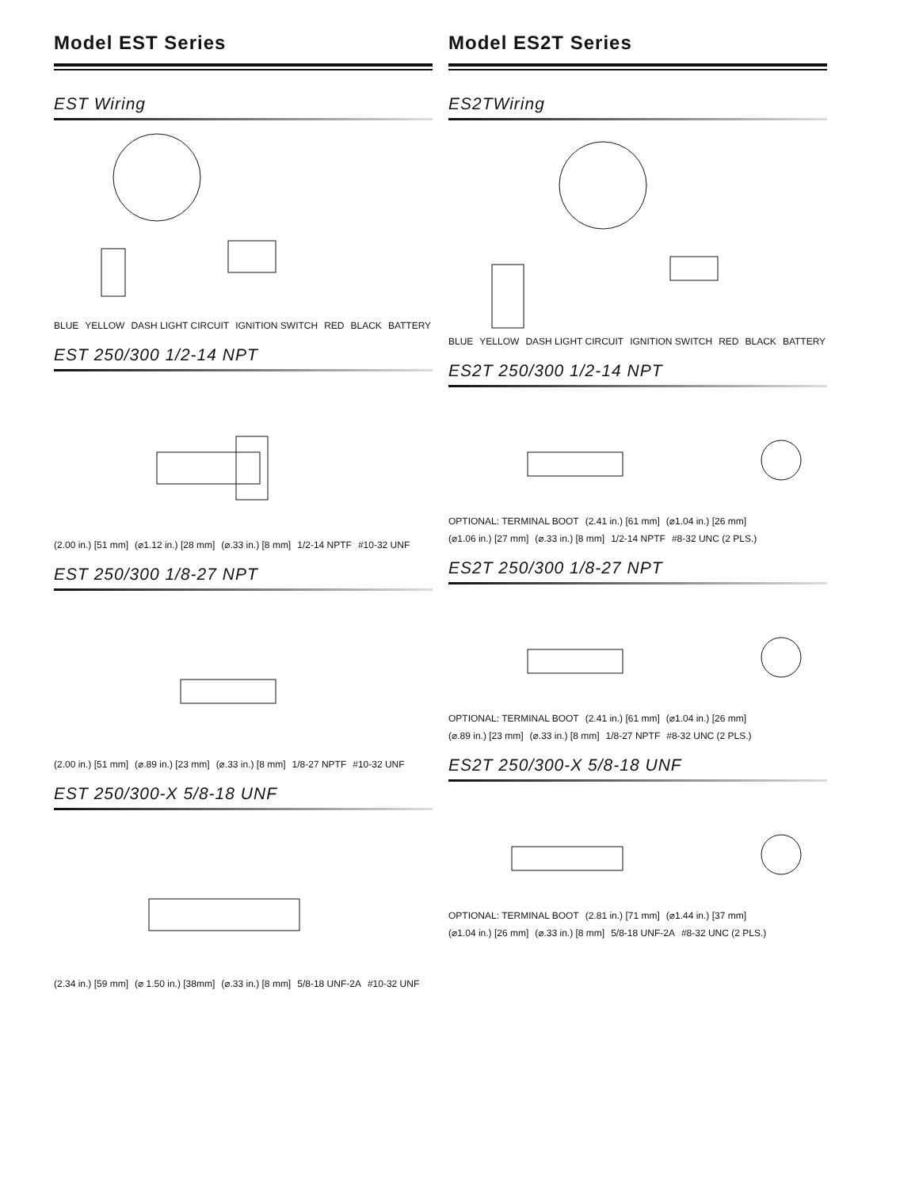Model EST Series
EST Wiring
BLUE YELLOW DASH LIGHT CIRCUIT IGNITION SWITCH RED BLACK BATTERY
EST 250/300 1/2-14 NPT
(2.00 in.) [51 mm] (⌀1.12 in.) [28 mm] (⌀.33 in.) [8 mm] 1/2-14 NPTF #10-32 UNF
EST 250/300 1/8-27 NPT
(2.00 in.) [51 mm] (⌀.89 in.) [23 mm] (⌀.33 in.) [8 mm] 1/8-27 NPTF #10-32 UNF
EST 250/300-X 5/8-18 UNF
(2.34 in.) [59 mm] (⌀ 1.50 in.) [38mm] (⌀.33 in.) [8 mm] 5/8-18 UNF-2A #10-32 UNF
Model ES2T Series
ES2TWiring
BLUE YELLOW DASH LIGHT CIRCUIT IGNITION SWITCH RED BLACK BATTERY
ES2T 250/300 1/2-14 NPT
OPTIONAL: TERMINAL BOOT (2.41 in.) [61 mm] (⌀1.04 in.) [26 mm] (⌀1.06 in.) [27 mm] (⌀.33 in.) [8 mm] 1/2-14 NPTF #8-32 UNC (2 PLS.)
ES2T 250/300 1/8-27 NPT
OPTIONAL: TERMINAL BOOT (2.41 in.) [61 mm] (⌀1.04 in.) [26 mm] (⌀.89 in.) [23 mm] (⌀.33 in.) [8 mm] 1/8-27 NPTF #8-32 UNC (2 PLS.)
ES2T 250/300-X 5/8-18 UNF
OPTIONAL: TERMINAL BOOT (2.81 in.) [71 mm] (⌀1.44 in.) [37 mm] (⌀1.04 in.) [26 mm] (⌀.33 in.) [8 mm] 5/8-18 UNF-2A #8-32 UNC (2 PLS.)